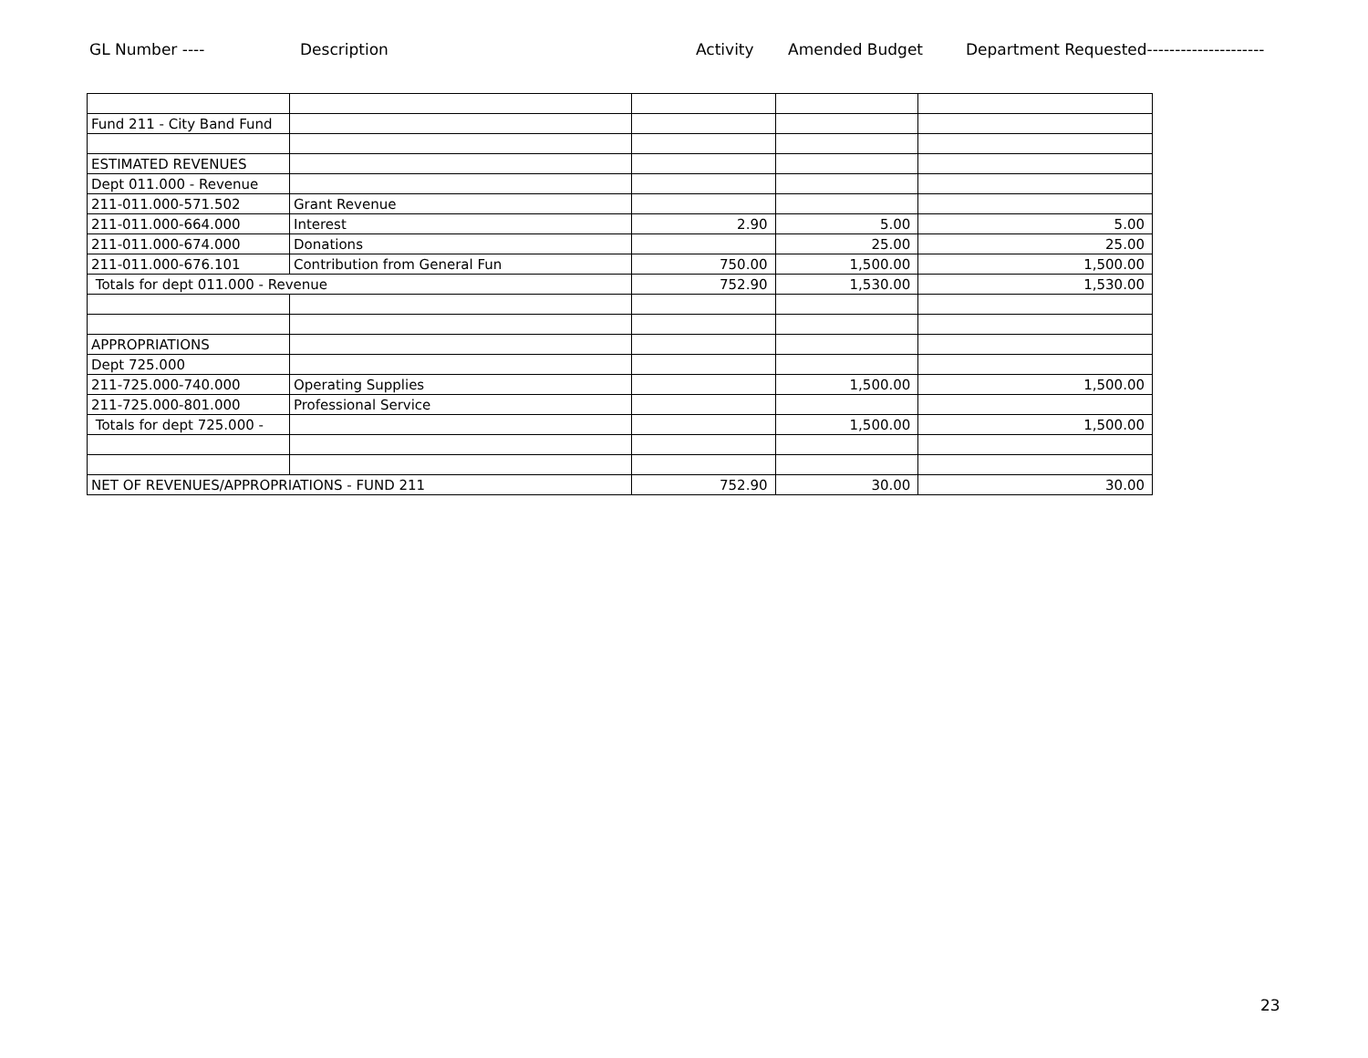GL Number ---- Description Activity Amended Budget Department Requested---------------------
| Fund 211 - City Band Fund | | | | |
| ESTIMATED REVENUES | | | | |
| Dept 011.000 - Revenue | | | | |
| 211-011.000-571.502 | Grant Revenue | | | |
| 211-011.000-664.000 | Interest | 2.90 | 5.00 | 5.00 |
| 211-011.000-674.000 | Donations | | 25.00 | 25.00 |
| 211-011.000-676.101 | Contribution from General Fun | 750.00 | 1,500.00 | 1,500.00 |
| Totals for dept 011.000 - Revenue | | 752.90 | 1,530.00 | 1,530.00 |
| APPROPRIATIONS | | | | |
| Dept 725.000 | | | | |
| 211-725.000-740.000 | Operating Supplies | | 1,500.00 | 1,500.00 |
| 211-725.000-801.000 | Professional Service | | | |
| Totals for dept 725.000 - | | | 1,500.00 | 1,500.00 |
| NET OF REVENUES/APPROPRIATIONS - FUND 211 | | 752.90 | 30.00 | 30.00 |
23